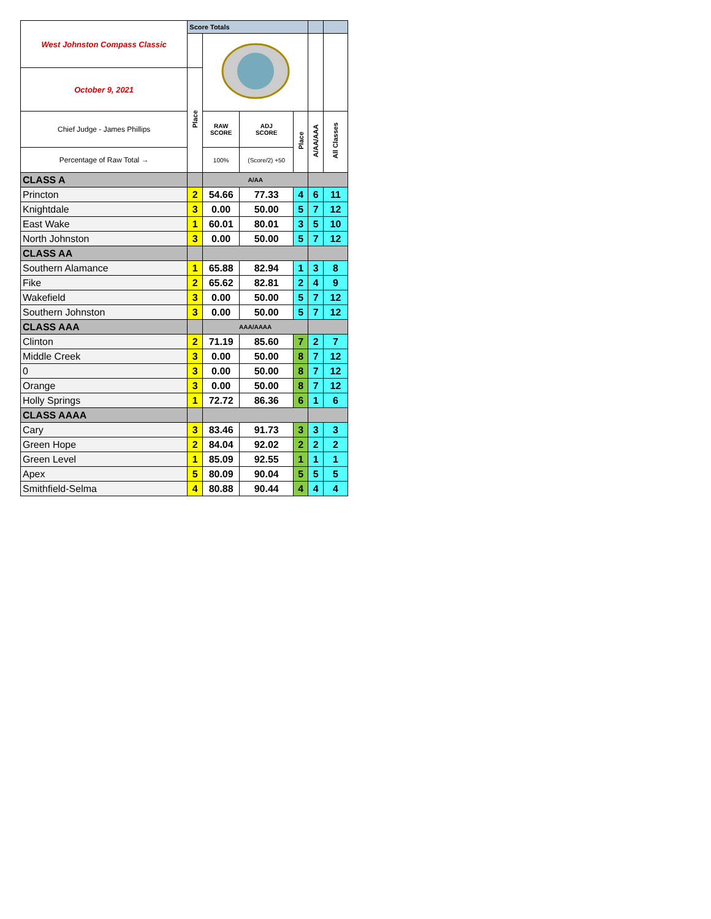| West Johnston Compass Classic | Score Totals | | | | | |
| October 9, 2021 | Place | | | | | |
| Chief Judge - James Phillips | | RAW SCORE | ADJ SCORE | Place | A/AA/AAA | All Classes |
| Percentage of Raw Total → | | 100% | (Score/2) +50 | | | |
| CLASS A | | A/AA | | | | |
| Princton | 2 | 54.66 | 77.33 | 4 | 6 | 11 |
| Knightdale | 3 | 0.00 | 50.00 | 5 | 7 | 12 |
| East Wake | 1 | 60.01 | 80.01 | 3 | 5 | 10 |
| North Johnston | 3 | 0.00 | 50.00 | 5 | 7 | 12 |
| CLASS AA | | | | | | |
| Southern Alamance | 1 | 65.88 | 82.94 | 1 | 3 | 8 |
| Fike | 2 | 65.62 | 82.81 | 2 | 4 | 9 |
| Wakefield | 3 | 0.00 | 50.00 | 5 | 7 | 12 |
| Southern Johnston | 3 | 0.00 | 50.00 | 5 | 7 | 12 |
| CLASS AAA | | AAA/AAAA | | | | |
| Clinton | 2 | 71.19 | 85.60 | 7 | 2 | 7 |
| Middle Creek | 3 | 0.00 | 50.00 | 8 | 7 | 12 |
| 0 | 3 | 0.00 | 50.00 | 8 | 7 | 12 |
| Orange | 3 | 0.00 | 50.00 | 8 | 7 | 12 |
| Holly Springs | 1 | 72.72 | 86.36 | 6 | 1 | 6 |
| CLASS AAAA | | | | | | |
| Cary | 3 | 83.46 | 91.73 | 3 | 3 | 3 |
| Green Hope | 2 | 84.04 | 92.02 | 2 | 2 | 2 |
| Green Level | 1 | 85.09 | 92.55 | 1 | 1 | 1 |
| Apex | 5 | 80.09 | 90.04 | 5 | 5 | 5 |
| Smithfield-Selma | 4 | 80.88 | 90.44 | 4 | 4 | 4 |